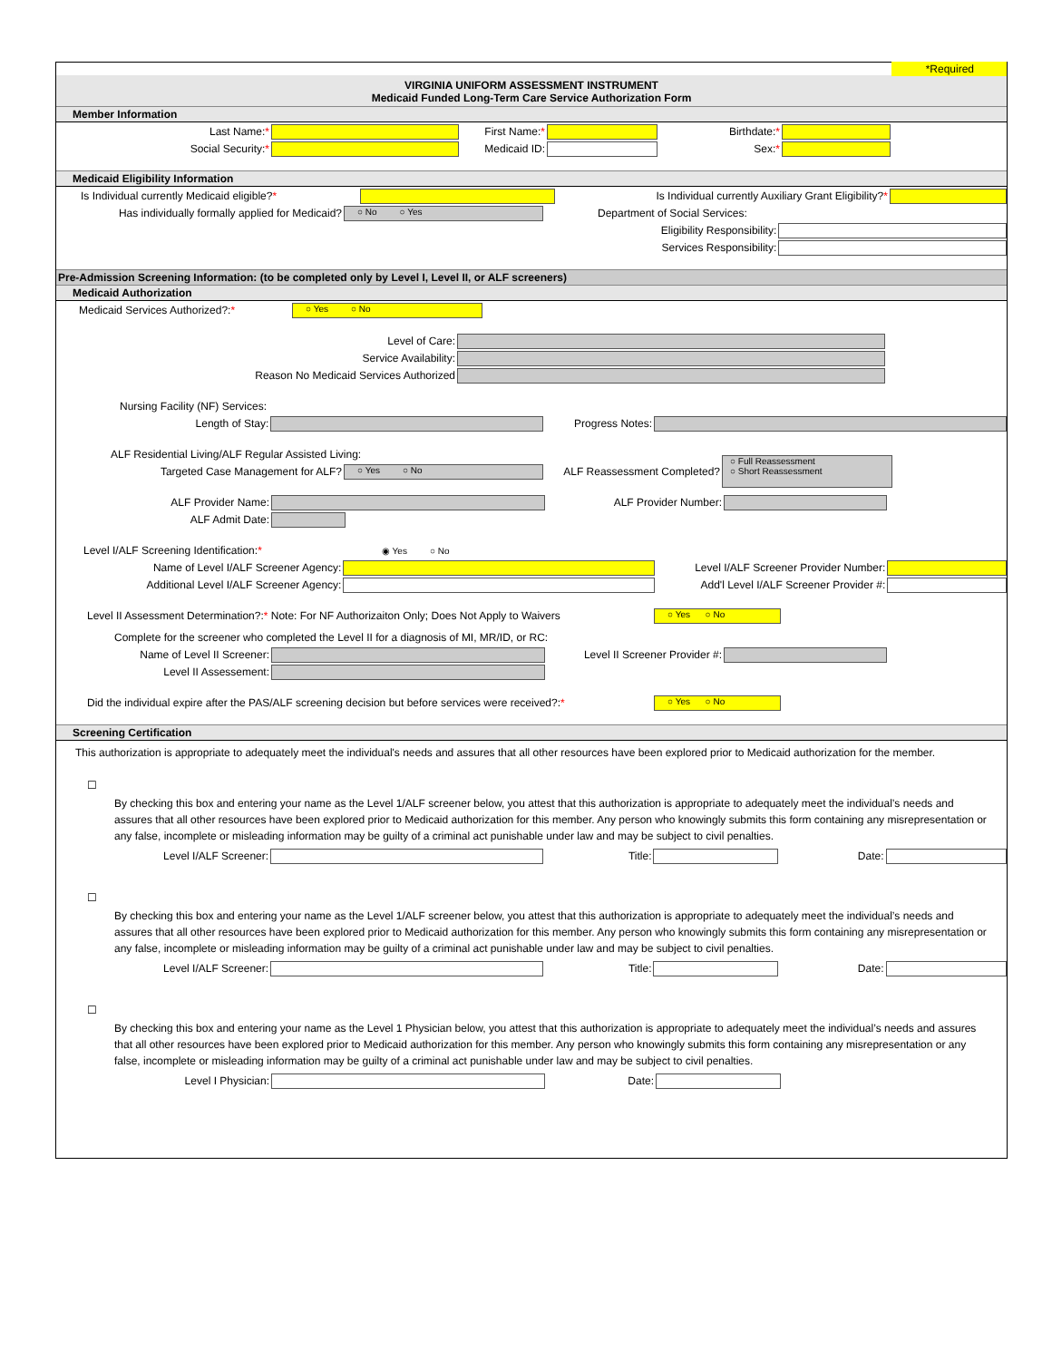*Required
VIRGINIA UNIFORM ASSESSMENT INSTRUMENT
Medicaid Funded Long-Term Care Service Authorization Form
Member Information
Last Name:* First Name:* Birthdate:*
Social Security:* Medicaid ID: Sex:*
Medicaid Eligibility Information
Is Individual currently Medicaid eligible?*
Is Individual currently Auxiliary Grant Eligibility?*
Has individually formally applied for Medicaid?
○ No ○ Yes
Department of Social Services:
Eligibility Responsibility:
Services Responsibility:
Pre-Admission Screening Information: (to be completed only by Level I, Level II, or ALF screeners)
Medicaid Authorization
Medicaid Services Authorized?:*
○ Yes ○ No
Level of Care:
Service Availability:
Reason No Medicaid Services Authorized
Nursing Facility (NF) Services:
Length of Stay: Progress Notes:
ALF Residential Living/ALF Regular Assisted Living:
Targeted Case Management for ALF?
○ Yes ○ No
ALF Reassessment Completed?
○ Full Reassessment
○ Short Reassessment
ALF Provider Name: ALF Provider Number:
ALF Admit Date:
Level I/ALF Screening Identification:*
◉ Yes ○ No
Name of Level I/ALF Screener Agency:
Level I/ALF Screener Provider Number:
Additional Level I/ALF Screener Agency:
Add'l Level I/ALF Screener Provider #:
Level II Assessment Determination?:* Note: For NF Authorizaiton Only; Does Not Apply to Waivers
○ Yes ○ No
Complete for the screener who completed the Level II for a diagnosis of MI, MR/ID, or RC:
Name of Level II Screener:
Level II Screener Provider #:
Level II Assessement:
Did the individual expire after the PAS/ALF screening decision but before services were received?:*
○ Yes ○ No
Screening Certification
This authorization is appropriate to adequately meet the individual's needs and assures that all other resources have been explored prior to Medicaid authorization for the member.
☐
By checking this box and entering your name as the Level 1/ALF screener below, you attest that this authorization is appropriate to adequately meet the individual’s needs and assures that all other resources have been explored prior to Medicaid authorization for this member. Any person who knowingly submits this form containing any misrepresentation or any false, incomplete or misleading information may be guilty of a criminal act punishable under law and may be subject to civil penalties.
Level I/ALF Screener: Title: Date:
☐
By checking this box and entering your name as the Level 1/ALF screener below, you attest that this authorization is appropriate to adequately meet the individual’s needs and assures that all other resources have been explored prior to Medicaid authorization for this member. Any person who knowingly submits this form containing any misrepresentation or any false, incomplete or misleading information may be guilty of a criminal act punishable under law and may be subject to civil penalties.
Level I/ALF Screener: Title: Date:
☐
By checking this box and entering your name as the Level 1 Physician below, you attest that this authorization is appropriate to adequately meet the individual’s needs and assures that all other resources have been explored prior to Medicaid authorization for this member. Any person who knowingly submits this form containing any misrepresentation or any false, incomplete or misleading information may be guilty of a criminal act punishable under law and may be subject to civil penalties.
Level I Physician: Date: